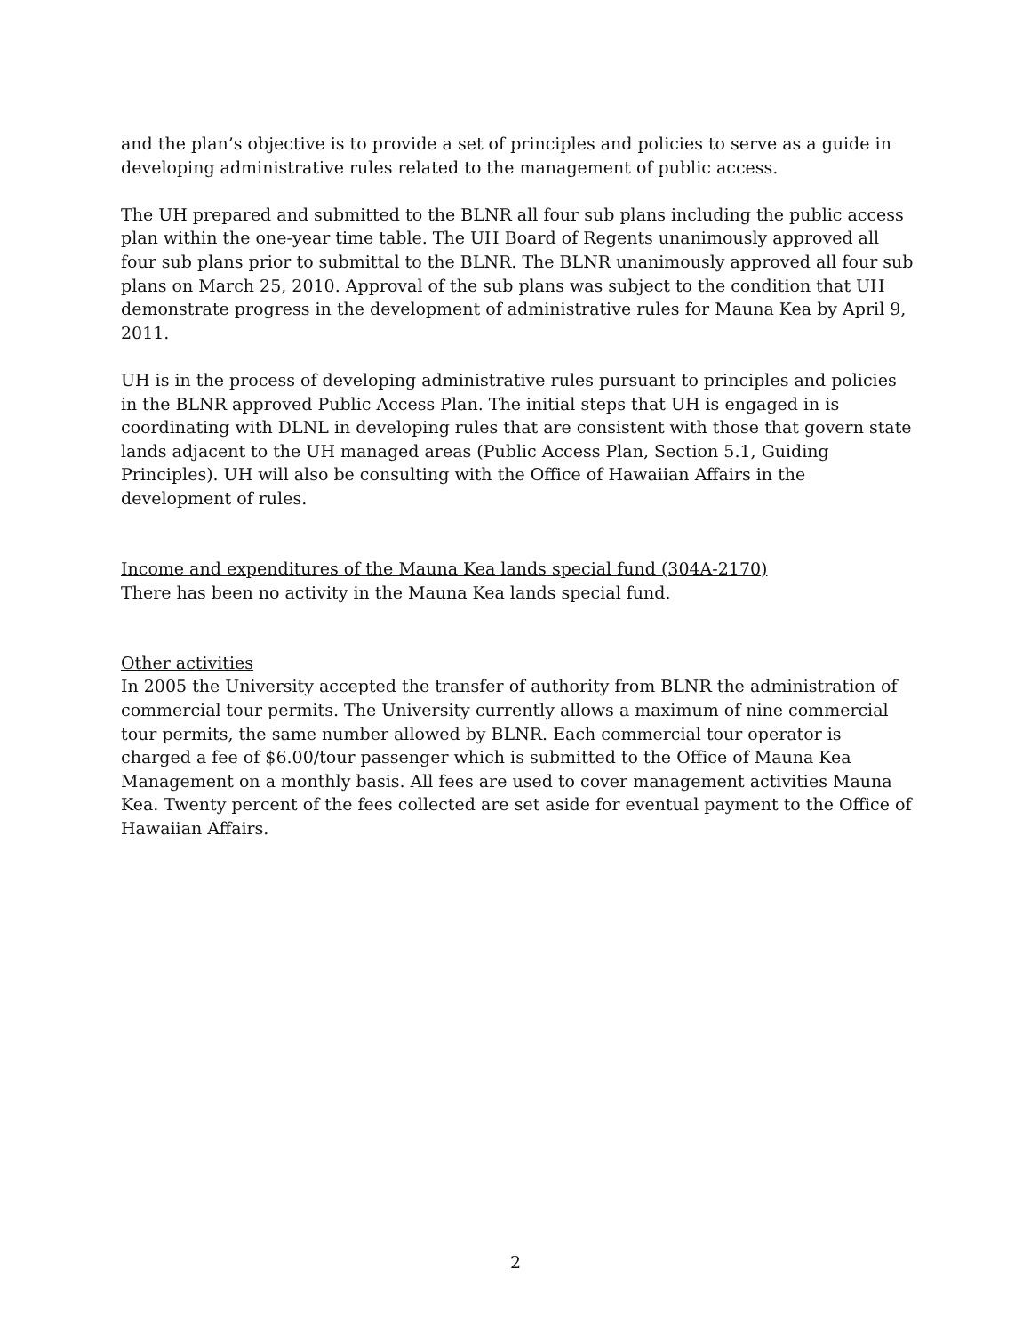and the plan’s objective is to provide a set of principles and policies to serve as a guide in developing administrative rules related to the management of public access.
The UH prepared and submitted to the BLNR all four sub plans including the public access plan within the one-year time table. The UH Board of Regents unanimously approved all four sub plans prior to submittal to the BLNR. The BLNR unanimously approved all four sub plans on March 25, 2010. Approval of the sub plans was subject to the condition that UH demonstrate progress in the development of administrative rules for Mauna Kea by April 9, 2011.
UH is in the process of developing administrative rules pursuant to principles and policies in the BLNR approved Public Access Plan. The initial steps that UH is engaged in is coordinating with DLNL in developing rules that are consistent with those that govern state lands adjacent to the UH managed areas (Public Access Plan, Section 5.1, Guiding Principles). UH will also be consulting with the Office of Hawaiian Affairs in the development of rules.
Income and expenditures of the Mauna Kea lands special fund (304A-2170)
There has been no activity in the Mauna Kea lands special fund.
Other activities
In 2005 the University accepted the transfer of authority from BLNR the administration of commercial tour permits. The University currently allows a maximum of nine commercial tour permits, the same number allowed by BLNR. Each commercial tour operator is charged a fee of $6.00/tour passenger which is submitted to the Office of Mauna Kea Management on a monthly basis. All fees are used to cover management activities Mauna Kea. Twenty percent of the fees collected are set aside for eventual payment to the Office of Hawaiian Affairs.
2